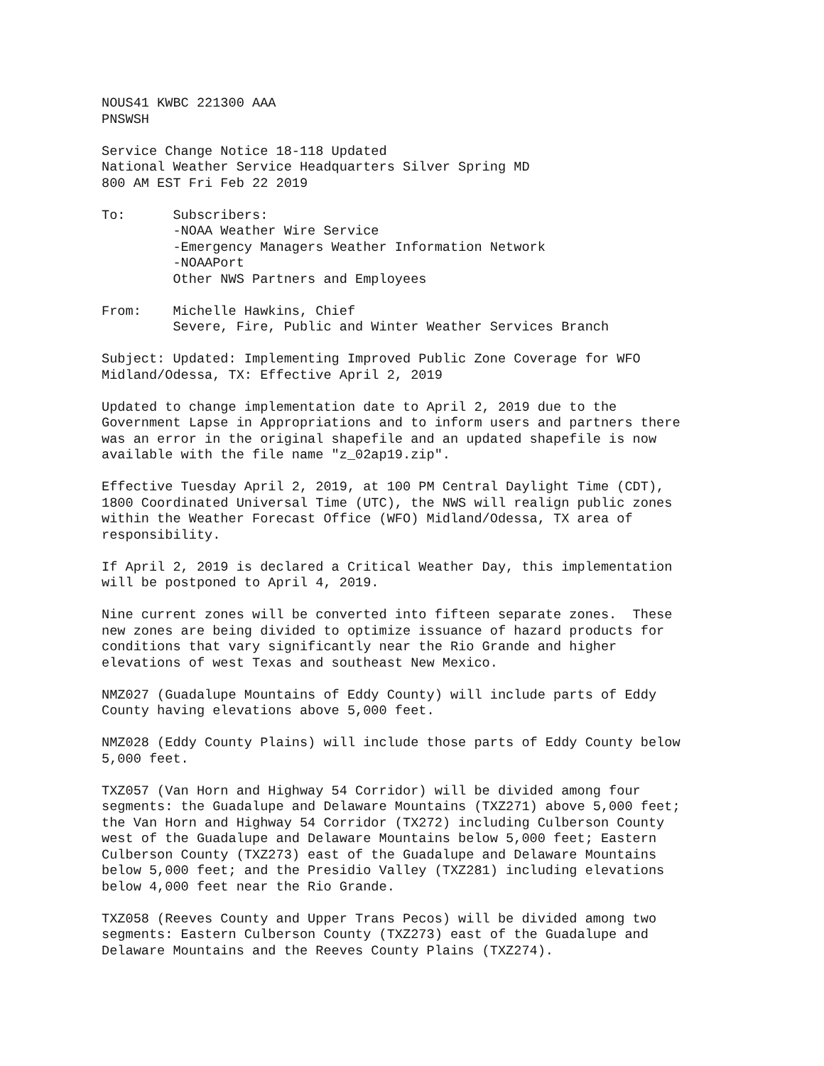NOUS41 KWBC 221300 AAA
PNSWSH
Service Change Notice 18-118 Updated
National Weather Service Headquarters Silver Spring MD
800 AM EST Fri Feb 22 2019
To:      Subscribers:
         -NOAA Weather Wire Service
         -Emergency Managers Weather Information Network
         -NOAAPort
         Other NWS Partners and Employees
From:    Michelle Hawkins, Chief
         Severe, Fire, Public and Winter Weather Services Branch
Subject: Updated: Implementing Improved Public Zone Coverage for WFO
Midland/Odessa, TX: Effective April 2, 2019
Updated to change implementation date to April 2, 2019 due to the
Government Lapse in Appropriations and to inform users and partners there
was an error in the original shapefile and an updated shapefile is now
available with the file name "z_02ap19.zip".
Effective Tuesday April 2, 2019, at 100 PM Central Daylight Time (CDT),
1800 Coordinated Universal Time (UTC), the NWS will realign public zones
within the Weather Forecast Office (WFO) Midland/Odessa, TX area of
responsibility.
If April 2, 2019 is declared a Critical Weather Day, this implementation
will be postponed to April 4, 2019.
Nine current zones will be converted into fifteen separate zones.  These
new zones are being divided to optimize issuance of hazard products for
conditions that vary significantly near the Rio Grande and higher
elevations of west Texas and southeast New Mexico.
NMZ027 (Guadalupe Mountains of Eddy County) will include parts of Eddy
County having elevations above 5,000 feet.
NMZ028 (Eddy County Plains) will include those parts of Eddy County below
5,000 feet.
TXZ057 (Van Horn and Highway 54 Corridor) will be divided among four
segments: the Guadalupe and Delaware Mountains (TXZ271) above 5,000 feet;
the Van Horn and Highway 54 Corridor (TX272) including Culberson County
west of the Guadalupe and Delaware Mountains below 5,000 feet; Eastern
Culberson County (TXZ273) east of the Guadalupe and Delaware Mountains
below 5,000 feet; and the Presidio Valley (TXZ281) including elevations
below 4,000 feet near the Rio Grande.
TXZ058 (Reeves County and Upper Trans Pecos) will be divided among two
segments: Eastern Culberson County (TXZ273) east of the Guadalupe and
Delaware Mountains and the Reeves County Plains (TXZ274).